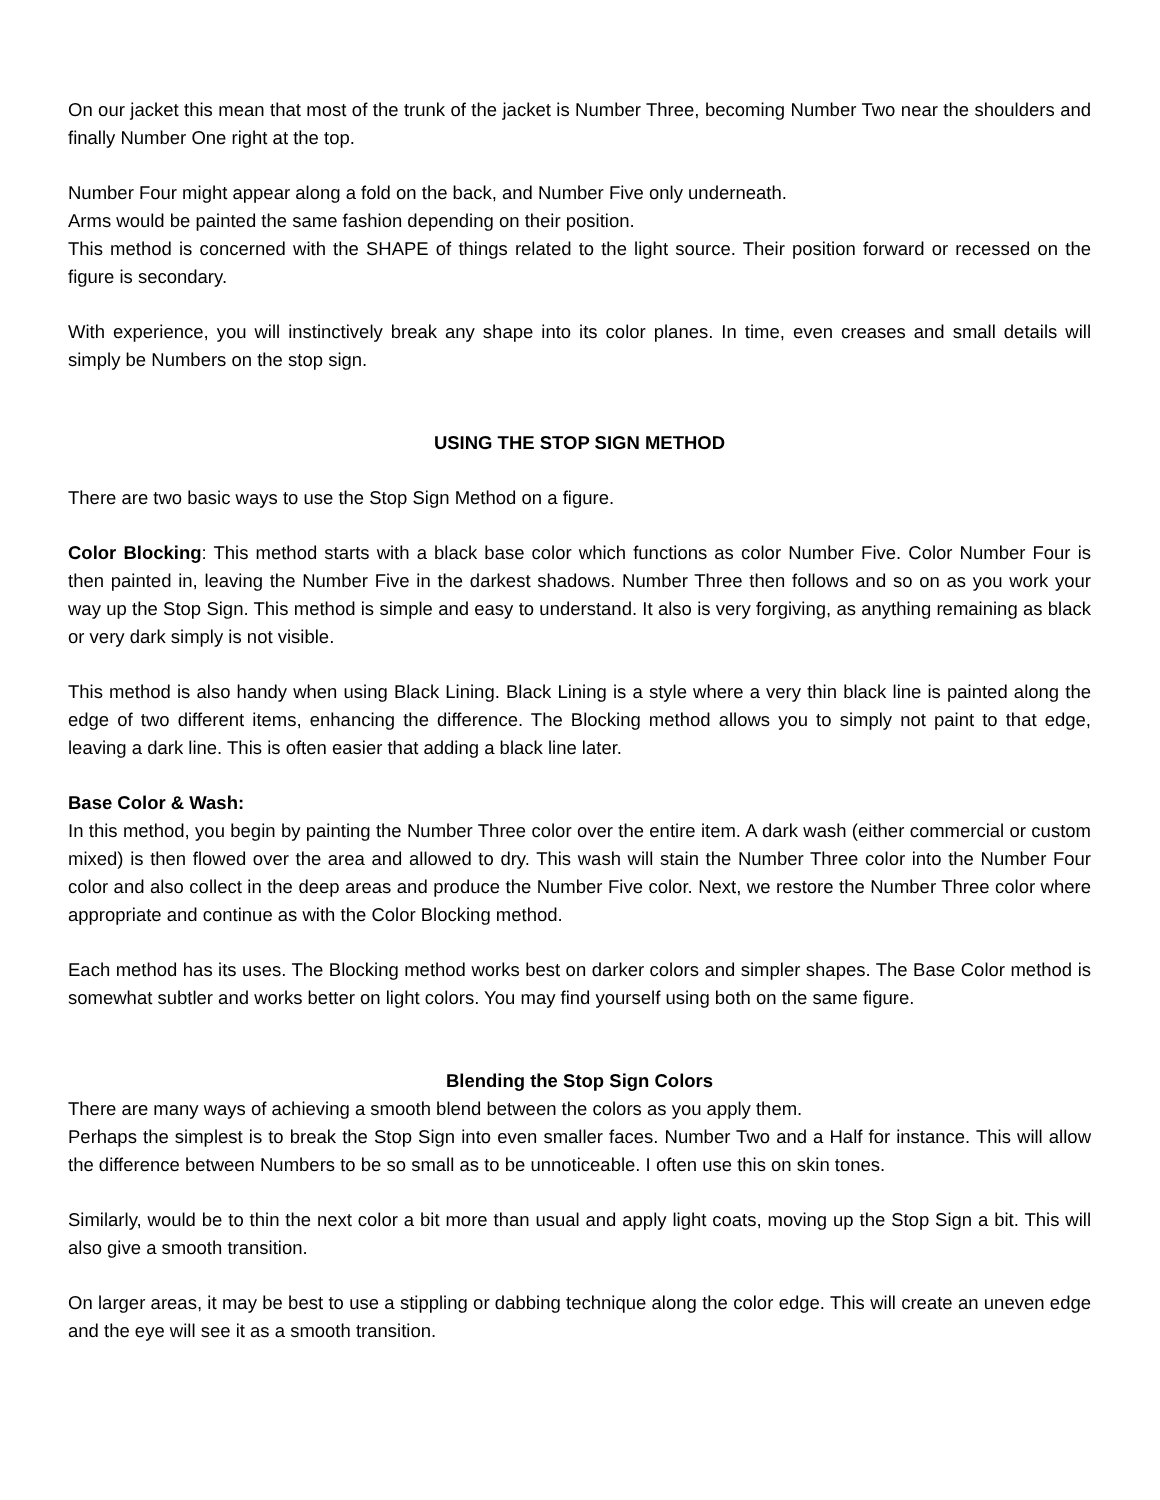On our jacket this mean that most of the trunk of the jacket is Number Three, becoming Number Two near the shoulders and finally Number One right at the top.
Number Four might appear along a fold on the back, and Number Five only underneath.
Arms would be painted the same fashion depending on their position.
This method is concerned with the SHAPE of things related to the light source. Their position forward or recessed on the figure is secondary.
With experience, you will instinctively break any shape into its color planes. In time, even creases and small details will simply be Numbers on the stop sign.
USING THE STOP SIGN METHOD
There are two basic ways to use the Stop Sign Method on a figure.
Color Blocking: This method starts with a black base color which functions as color Number Five. Color Number Four is then painted in, leaving the Number Five in the darkest shadows. Number Three then follows and so on as you work your way up the Stop Sign. This method is simple and easy to understand. It also is very forgiving, as anything remaining as black or very dark simply is not visible.
This method is also handy when using Black Lining. Black Lining is a style where a very thin black line is painted along the edge of two different items, enhancing the difference. The Blocking method allows you to simply not paint to that edge, leaving a dark line. This is often easier that adding a black line later.
Base Color & Wash:
In this method, you begin by painting the Number Three color over the entire item. A dark wash (either commercial or custom mixed) is then flowed over the area and allowed to dry. This wash will stain the Number Three color into the Number Four color and also collect in the deep areas and produce the Number Five color. Next, we restore the Number Three color where appropriate and continue as with the Color Blocking method.
Each method has its uses. The Blocking method works best on darker colors and simpler shapes. The Base Color method is somewhat subtler and works better on light colors. You may find yourself using both on the same figure.
Blending the Stop Sign Colors
There are many ways of achieving a smooth blend between the colors as you apply them.
Perhaps the simplest is to break the Stop Sign into even smaller faces. Number Two and a Half for instance. This will allow the difference between Numbers to be so small as to be unnoticeable. I often use this on skin tones.
Similarly, would be to thin the next color a bit more than usual and apply light coats, moving up the Stop Sign a bit. This will also give a smooth transition.
On larger areas, it may be best to use a stippling or dabbing technique along the color edge. This will create an uneven edge and the eye will see it as a smooth transition.